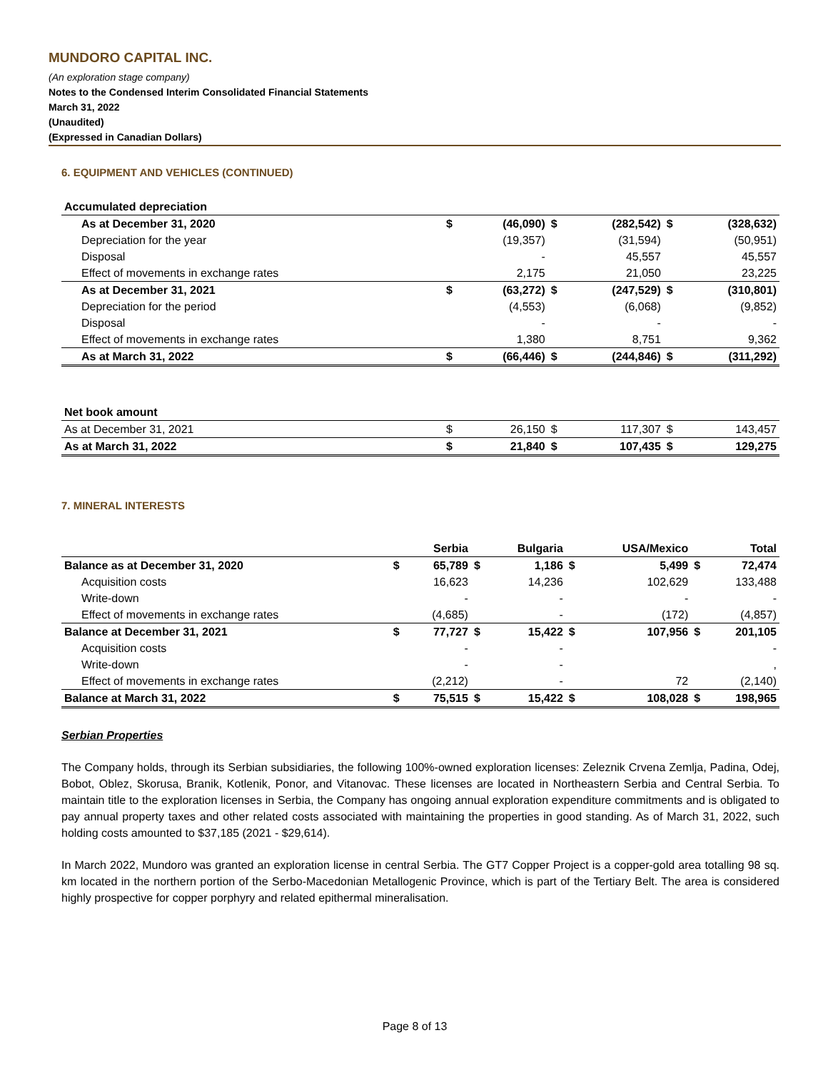MUNDORO CAPITAL INC.
(An exploration stage company)
Notes to the Condensed Interim Consolidated Financial Statements
March 31, 2022
(Unaudited)
(Expressed in Canadian Dollars)
6. EQUIPMENT AND VEHICLES (CONTINUED)
| Accumulated depreciation | | | | | | |
| As at December 31, 2020 | $ | (46,090) | $ | (282,542) | $ | (328,632) |
| Depreciation for the year | | (19,357) | | (31,594) | | (50,951) |
| Disposal | | - | | 45,557 | | 45,557 |
| Effect of movements in exchange rates | | 2,175 | | 21,050 | | 23,225 |
| As at December 31, 2021 | $ | (63,272) | $ | (247,529) | $ | (310,801) |
| Depreciation for the period | | (4,553) | | (6,068) | | (9,852) |
| Disposal | | - | | - | | - |
| Effect of movements in exchange rates | | 1,380 | | 8,751 | | 9,362 |
| As at March 31, 2022 | $ | (66,446) | $ | (244,846) | $ | (311,292) |
| Net book amount | | | | | | |
| As at December 31, 2021 | $ | 26,150 | $ | 117,307 | $ | 143,457 |
| As at March 31, 2022 | $ | 21,840 | $ | 107,435 | $ | 129,275 |
7. MINERAL INTERESTS
| | | Serbia | | Bulgaria | | USA/Mexico | | Total |
| Balance as at December 31, 2020 | $ | 65,789 | $ | 1,186 | $ | 5,499 | $ | 72,474 |
| Acquisition costs | | 16,623 | | 14,236 | | 102,629 | | 133,488 |
| Write-down | | - | | - | | - | | - |
| Effect of movements in exchange rates | | (4,685) | | - | | (172) | | (4,857) |
| Balance at December 31, 2021 | $ | 77,727 | $ | 15,422 | $ | 107,956 | $ | 201,105 |
| Acquisition costs | | - | | - | | | | - |
| Write-down | | - | | - | | | | , |
| Effect of movements in exchange rates | | (2,212) | | - | | 72 | | (2,140) |
| Balance at March 31, 2022 | $ | 75,515 | $ | 15,422 | $ | 108,028 | $ | 198,965 |
Serbian Properties
The Company holds, through its Serbian subsidiaries, the following 100%-owned exploration licenses: Zeleznik Crvena Zemlja, Padina, Odej, Bobot, Oblez, Skorusa, Branik, Kotlenik, Ponor, and Vitanovac. These licenses are located in Northeastern Serbia and Central Serbia. To maintain title to the exploration licenses in Serbia, the Company has ongoing annual exploration expenditure commitments and is obligated to pay annual property taxes and other related costs associated with maintaining the properties in good standing. As of March 31, 2022, such holding costs amounted to $37,185 (2021 - $29,614).
In March 2022, Mundoro was granted an exploration license in central Serbia. The GT7 Copper Project is a copper-gold area totalling 98 sq. km located in the northern portion of the Serbo-Macedonian Metallogenic Province, which is part of the Tertiary Belt. The area is considered highly prospective for copper porphyry and related epithermal mineralisation.
Page 8 of 13